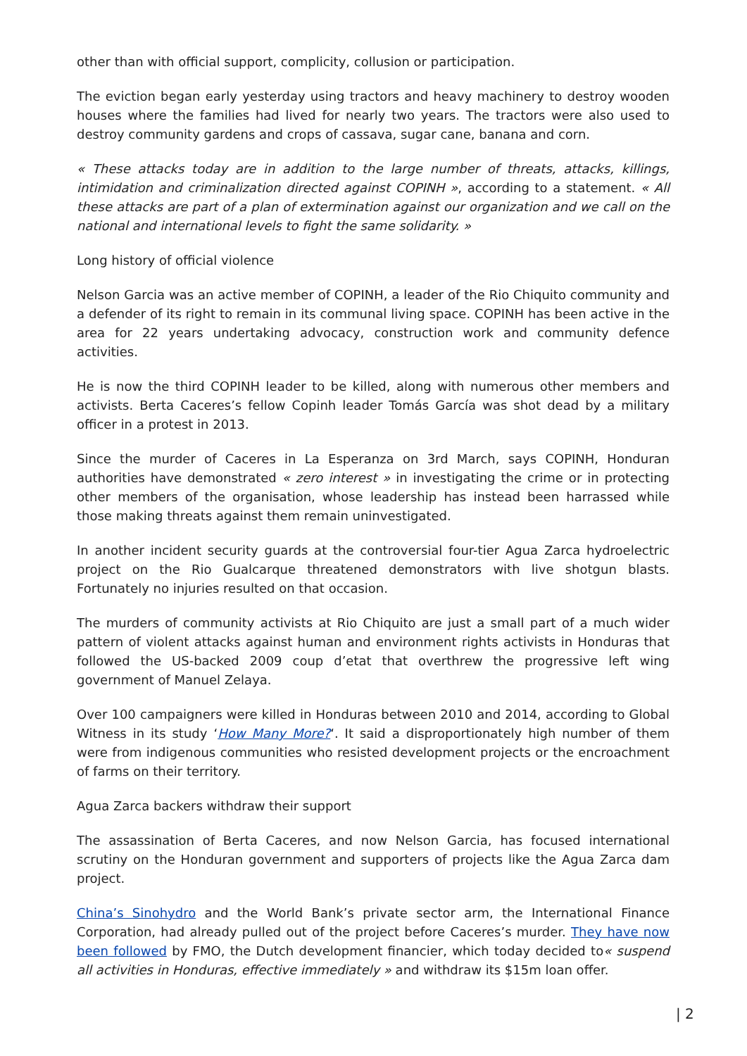other than with official support, complicity, collusion or participation.
The eviction began early yesterday using tractors and heavy machinery to destroy wooden houses where the families had lived for nearly two years. The tractors were also used to destroy community gardens and crops of cassava, sugar cane, banana and corn.
« These attacks today are in addition to the large number of threats, attacks, killings, intimidation and criminalization directed against COPINH », according to a statement. « All these attacks are part of a plan of extermination against our organization and we call on the national and international levels to fight the same solidarity. »
Long history of official violence
Nelson Garcia was an active member of COPINH, a leader of the Rio Chiquito community and a defender of its right to remain in its communal living space. COPINH has been active in the area for 22 years undertaking advocacy, construction work and community defence activities.
He is now the third COPINH leader to be killed, along with numerous other members and activists. Berta Caceres’s fellow Copinh leader Tomás García was shot dead by a military officer in a protest in 2013.
Since the murder of Caceres in La Esperanza on 3rd March, says COPINH, Honduran authorities have demonstrated « zero interest » in investigating the crime or in protecting other members of the organisation, whose leadership has instead been harrassed while those making threats against them remain uninvestigated.
In another incident security guards at the controversial four-tier Agua Zarca hydroelectric project on the Rio Gualcarque threatened demonstrators with live shotgun blasts. Fortunately no injuries resulted on that occasion.
The murders of community activists at Rio Chiquito are just a small part of a much wider pattern of violent attacks against human and environment rights activists in Honduras that followed the US-backed 2009 coup d’etat that overthrew the progressive left wing government of Manuel Zelaya.
Over 100 campaigners were killed in Honduras between 2010 and 2014, according to Global Witness in its study ‘How Many More?‘. It said a disproportionately high number of them were from indigenous communities who resisted development projects or the encroachment of farms on their territory.
Agua Zarca backers withdraw their support
The assassination of Berta Caceres, and now Nelson Garcia, has focused international scrutiny on the Honduran government and supporters of projects like the Agua Zarca dam project.
China’s Sinohydro and the World Bank’s private sector arm, the International Finance Corporation, had already pulled out of the project before Caceres’s murder. They have now been followed by FMO, the Dutch development financier, which today decided to« suspend all activities in Honduras, effective immediately » and withdraw its $15m loan offer.
| 2